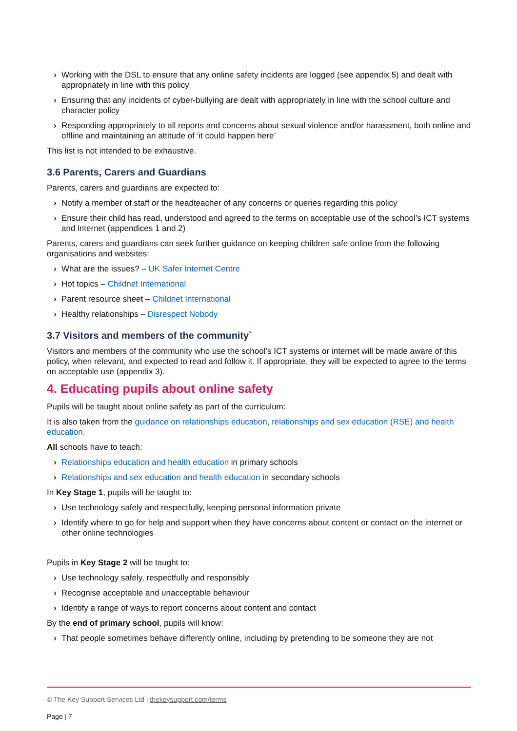› Working with the DSL to ensure that any online safety incidents are logged (see appendix 5) and dealt with appropriately in line with this policy
› Ensuring that any incidents of cyber-bullying are dealt with appropriately in line with the school culture and character policy
› Responding appropriately to all reports and concerns about sexual violence and/or harassment, both online and offline and maintaining an attitude of ‘it could happen here’
This list is not intended to be exhaustive.
3.6 Parents, Carers and Guardians
Parents, carers and guardians are expected to:
› Notify a member of staff or the headteacher of any concerns or queries regarding this policy
› Ensure their child has read, understood and agreed to the terms on acceptable use of the school’s ICT systems and internet (appendices 1 and 2)
Parents, carers and guardians can seek further guidance on keeping children safe online from the following organisations and websites:
› What are the issues? – UK Safer Internet Centre
› Hot topics – Childnet International
› Parent resource sheet – Childnet International
› Healthy relationships – Disrespect Nobody
3.7 Visitors and members of the community`
Visitors and members of the community who use the school’s ICT systems or internet will be made aware of this policy, when relevant, and expected to read and follow it. If appropriate, they will be expected to agree to the terms on acceptable use (appendix 3).
4. Educating pupils about online safety
Pupils will be taught about online safety as part of the curriculum:
It is also taken from the guidance on relationships education, relationships and sex education (RSE) and health education.
All schools have to teach:
› Relationships education and health education in primary schools
› Relationships and sex education and health education in secondary schools
In Key Stage 1, pupils will be taught to:
› Use technology safely and respectfully, keeping personal information private
› Identify where to go for help and support when they have concerns about content or contact on the internet or other online technologies
Pupils in Key Stage 2 will be taught to:
› Use technology safely, respectfully and responsibly
› Recognise acceptable and unacceptable behaviour
› Identify a range of ways to report concerns about content and contact
By the end of primary school, pupils will know:
› That people sometimes behave differently online, including by pretending to be someone they are not
© The Key Support Services Ltd | thekeysupport.com/terms
Page | 7